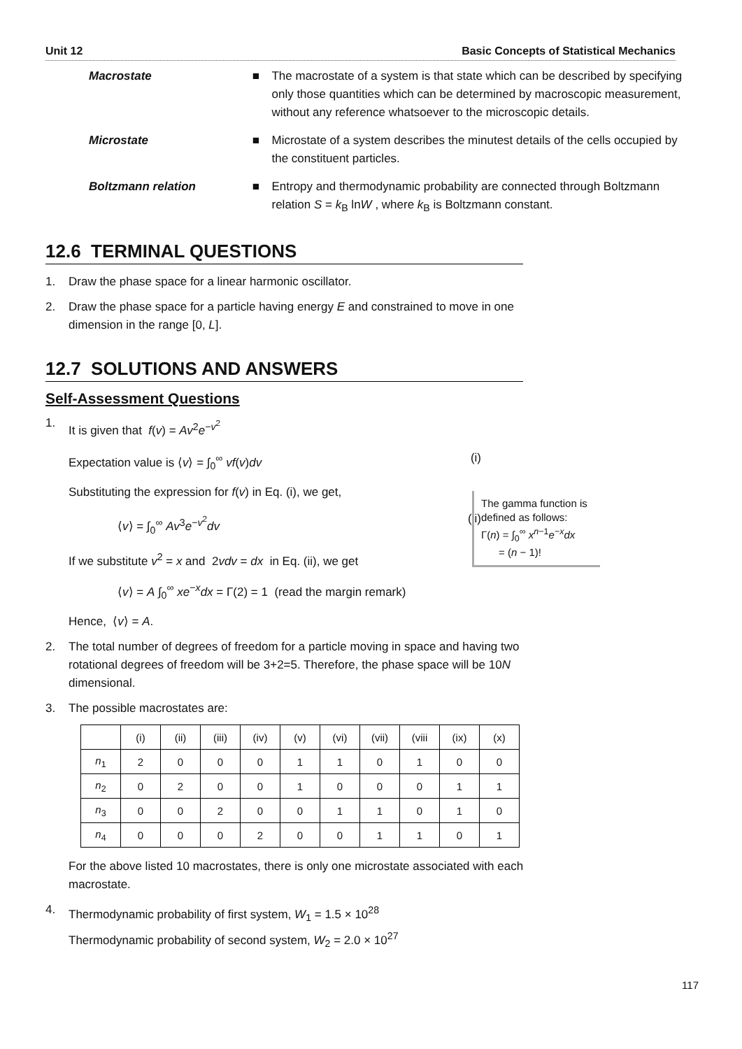Unit 12 Basic Concepts of Statistical Mechanics
Macrostate ■ The macrostate of a system is that state which can be described by specifying only those quantities which can be determined by macroscopic measurement, without any reference whatsoever to the microscopic details.
Microstate ■ Microstate of a system describes the minutest details of the cells occupied by the constituent particles.
Boltzmann relation ■ Entropy and thermodynamic probability are connected through Boltzmann relation S = k<sub>B</sub> lnW , where k<sub>B</sub> is Boltzmann constant.
12.6 TERMINAL QUESTIONS
1. Draw the phase space for a linear harmonic oscillator.
2. Draw the phase space for a particle having energy E and constrained to move in one dimension in the range [0, L].
12.7 SOLUTIONS AND ANSWERS
Self-Assessment Questions
1. It is given that f(v) = Av<sup>2</sup>e<sup>−v<sup>2</sup></sup>
Expectation value is ⟨v⟩ = ∫<sub>0</sub><sup>∞</sup> vf(v)dv (i)
Substituting the expression for f(v) in Eq. (i), we get,
⟨v⟩ = ∫<sub>0</sub><sup>∞</sup> Av<sup>3</sup>e<sup>−v<sup>2</sup></sup>dv (ii)
If we substitute v<sup>2</sup> = x and 2vdv = dx in Eq. (ii), we get
⟨v⟩ = A ∫<sub>0</sub><sup>∞</sup> xe<sup>−x</sup>dx = Γ(2) = 1 (read the margin remark)
Hence, ⟨v⟩ = A.
2. The total number of degrees of freedom for a particle moving in space and having two rotational degrees of freedom will be 3+2=5. Therefore, the phase space will be 10N dimensional.
3. The possible macrostates are:
| | (i) | (ii) | (iii) | (iv) | (v) | (vi) | (vii) | (viii | (ix) | (x) |
| --- | --- | --- | --- | --- | --- | --- | --- | --- | --- | --- |
| n<sub>1</sub> | 2 | 0 | 0 | 0 | 1 | 1 | 0 | 1 | 0 | 0 |
| n<sub>2</sub> | 0 | 2 | 0 | 0 | 1 | 0 | 0 | 0 | 1 | 1 |
| n<sub>3</sub> | 0 | 0 | 2 | 0 | 0 | 1 | 1 | 0 | 1 | 0 |
| n<sub>4</sub> | 0 | 0 | 0 | 2 | 0 | 0 | 1 | 1 | 0 | 1 |
For the above listed 10 macrostates, there is only one microstate associated with each macrostate.
4. Thermodynamic probability of first system, W<sub>1</sub> = 1.5 × 10<sup>28</sup>
Thermodynamic probability of second system, W<sub>2</sub> = 2.0 × 10<sup>27</sup>
The gamma function is defined as follows:
Γ(n) = ∫<sub>0</sub><sup>∞</sup> x<sup>n−1</sup>e<sup>−x</sup>dx
= (n − 1)!
117